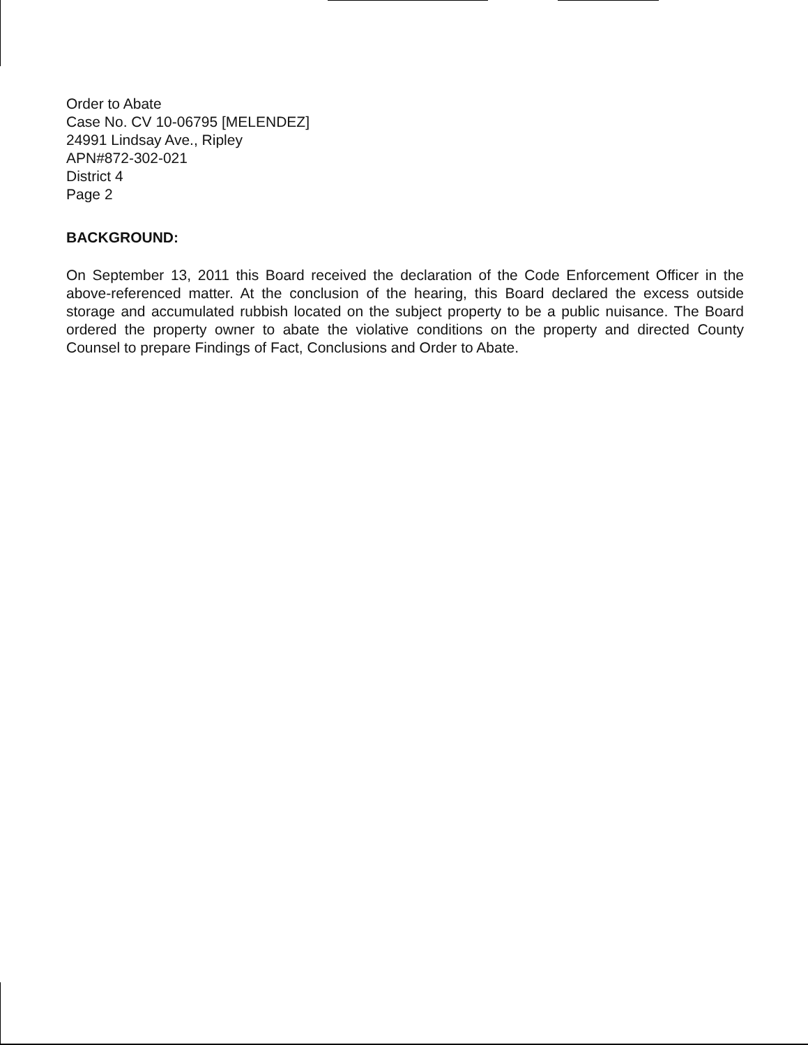Order to Abate
Case No. CV 10-06795 [MELENDEZ]
24991 Lindsay Ave., Ripley
APN#872-302-021
District 4
Page 2
BACKGROUND:
On September 13, 2011 this Board received the declaration of the Code Enforcement Officer in the above-referenced matter. At the conclusion of the hearing, this Board declared the excess outside storage and accumulated rubbish located on the subject property to be a public nuisance. The Board ordered the property owner to abate the violative conditions on the property and directed County Counsel to prepare Findings of Fact, Conclusions and Order to Abate.